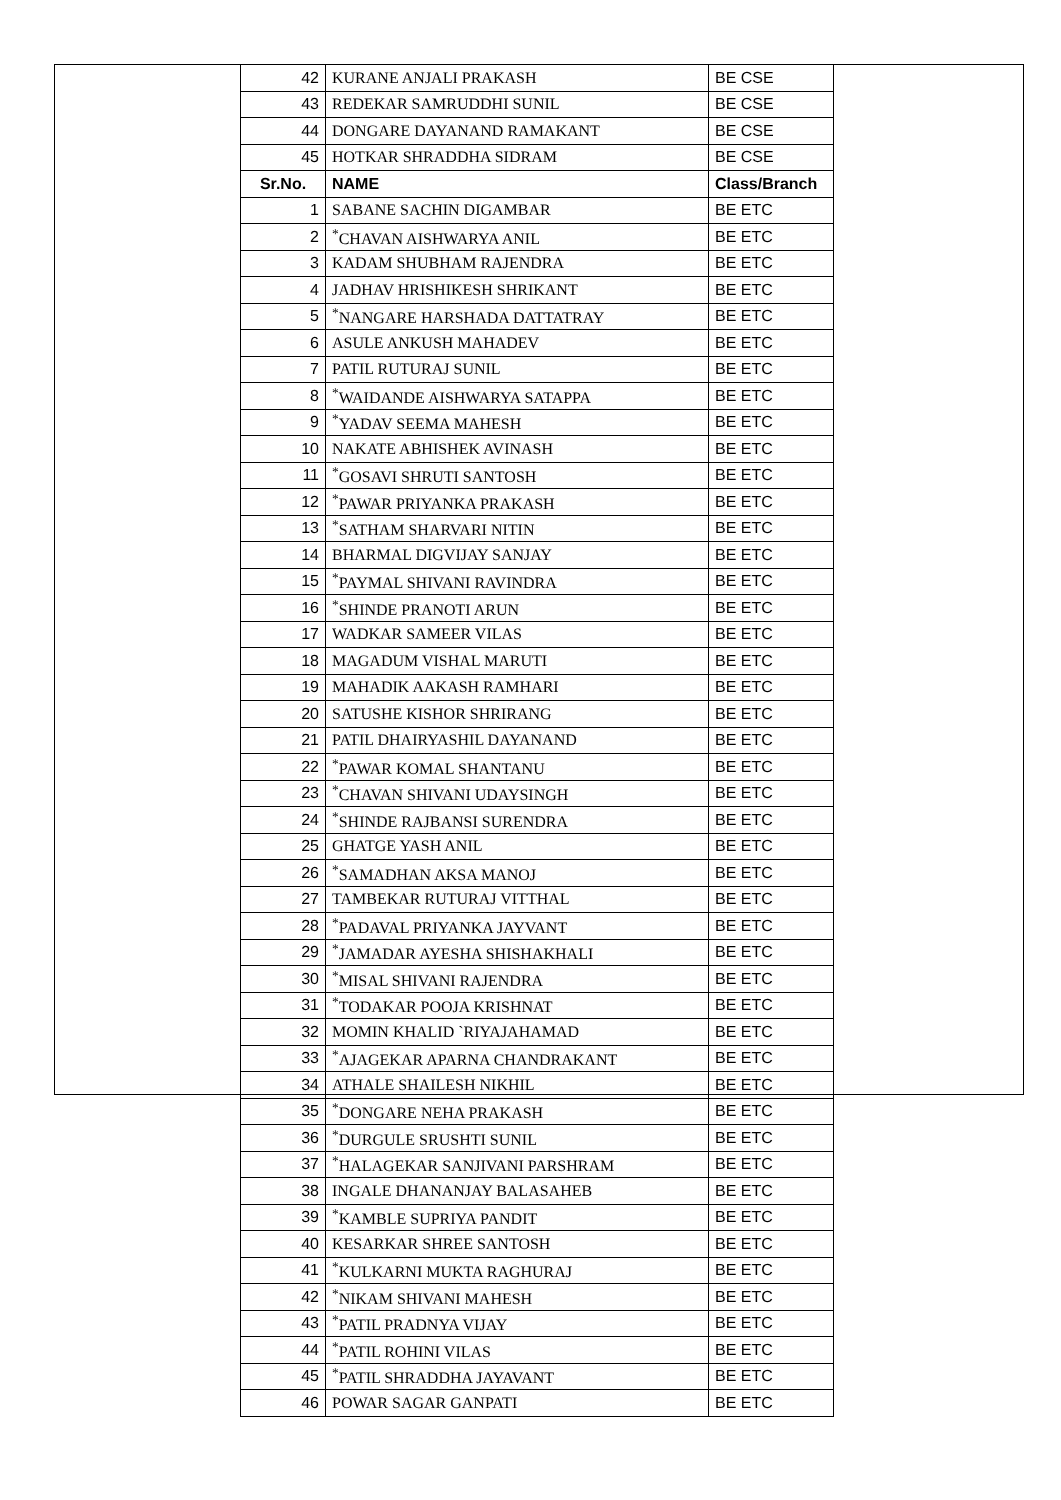| 42 | KURANE ANJALI PRAKASH | BE CSE |
| 43 | REDEKAR SAMRUDDHI SUNIL | BE CSE |
| 44 | DONGARE DAYANAND RAMAKANT | BE CSE |
| 45 | HOTKAR SHRADDHA SIDRAM | BE CSE |
| Sr.No. | NAME | Class/Branch |
| 1 | SABANE SACHIN DIGAMBAR | BE ETC |
| 2 | <sup>*</sup> CHAVAN AISHWARYA ANIL | BE ETC |
| 3 | KADAM SHUBHAM RAJENDRA | BE ETC |
| 4 | JADHAV HRISHIKESH SHRIKANT | BE ETC |
| 5 | <sup>*</sup> NANGARE HARSHADA DATTATRAY | BE ETC |
| 6 | ASULE ANKUSH MAHADEV | BE ETC |
| 7 | PATIL RUTURAJ SUNIL | BE ETC |
| 8 | <sup>*</sup> WAIDANDE AISHWARYA SATAPPA | BE ETC |
| 9 | <sup>*</sup> YADAV SEEMA MAHESH | BE ETC |
| 10 | NAKATE ABHISHEK AVINASH | BE ETC |
| 11 | <sup>*</sup> GOSAVI SHRUTI SANTOSH | BE ETC |
| 12 | <sup>*</sup> PAWAR PRIYANKA PRAKASH | BE ETC |
| 13 | <sup>*</sup> SATHAM SHARVARI NITIN | BE ETC |
| 14 | BHARMAL DIGVIJAY SANJAY | BE ETC |
| 15 | <sup>*</sup> PAYMAL SHIVANI RAVINDRA | BE ETC |
| 16 | <sup>*</sup> SHINDE PRANOTI ARUN | BE ETC |
| 17 | WADKAR SAMEER VILAS | BE ETC |
| 18 | MAGADUM VISHAL MARUTI | BE ETC |
| 19 | MAHADIK AAKASH RAMHARI | BE ETC |
| 20 | SATUSHE KISHOR SHRIRANG | BE ETC |
| 21 | PATIL DHAIRYASHIL DAYANAND | BE ETC |
| 22 | <sup>*</sup> PAWAR KOMAL SHANTANU | BE ETC |
| 23 | <sup>*</sup> CHAVAN SHIVANI UDAYSINGH | BE ETC |
| 24 | <sup>*</sup> SHINDE RAJBANSI SURENDRA | BE ETC |
| 25 | GHATGE YASH ANIL | BE ETC |
| 26 | <sup>*</sup> SAMADHAN AKSA MANOJ | BE ETC |
| 27 | TAMBEKAR RUTURAJ VITTHAL | BE ETC |
| 28 | <sup>*</sup> PADAVAL PRIYANKA JAYVANT | BE ETC |
| 29 | <sup>*</sup> JAMADAR AYESHA SHISHAKHALI | BE ETC |
| 30 | <sup>*</sup> MISAL SHIVANI RAJENDRA | BE ETC |
| 31 | <sup>*</sup> TODAKAR POOJA KRISHNAT | BE ETC |
| 32 | MOMIN KHALID `RIYAJAHAMAD | BE ETC |
| 33 | <sup>*</sup> AJAGEKAR APARNA CHANDRAKANT | BE ETC |
| 34 | ATHALE SHAILESH NIKHIL | BE ETC |
| 35 | <sup>*</sup> DONGARE NEHA PRAKASH | BE ETC |
| 36 | <sup>*</sup> DURGULE SRUSHTI SUNIL | BE ETC |
| 37 | <sup>*</sup> HALAGEKAR SANJIVANI PARSHRAM | BE ETC |
| 38 | INGALE DHANANJAY BALASAHEB | BE ETC |
| 39 | <sup>*</sup> KAMBLE SUPRIYA PANDIT | BE ETC |
| 40 | KESARKAR SHREE SANTOSH | BE ETC |
| 41 | <sup>*</sup> KULKARNI MUKTA RAGHURAJ | BE ETC |
| 42 | <sup>*</sup> NIKAM SHIVANI MAHESH | BE ETC |
| 43 | <sup>*</sup> PATIL PRADNYA VIJAY | BE ETC |
| 44 | <sup>*</sup> PATIL ROHINI VILAS | BE ETC |
| 45 | <sup>*</sup> PATIL SHRADDHA JAYAVANT | BE ETC |
| 46 | POWAR SAGAR GANPATI | BE ETC |